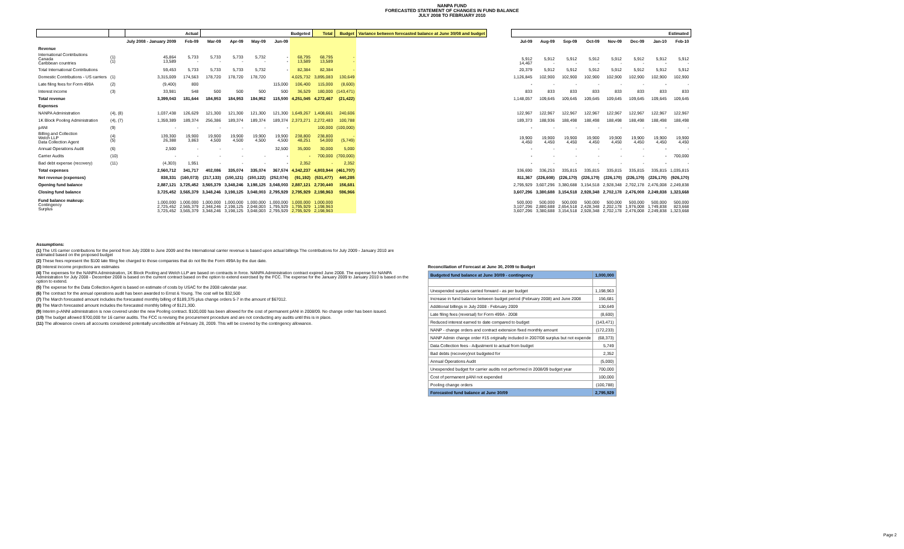NANPA FUND
FORECASTED STATEMENT OF CHANGES IN FUND BALANCE
JULY 2008 TO FEBRUARY 2010
| | | Actual | | Budgeted | | | | | Total | Budget | Variance between forecasted balance at June 30/08 and budget |
| --- | --- | --- | --- | --- | --- | --- | --- | --- | --- | --- | --- |
| | | July 2008 - January 2009 | Feb-09 | Mar-09 | Apr-09 | May-09 | Jun-09 | | | | |
| Revenue | | | | | | | | | | | |
| International Contributions Canada Caribbean countries | (1) (1) | 45,864 13,589 | 5,733 - | 5,733 - | 5,733 - | 5,732 - | - - | 68,795 13,589 | 68,795 13,589 | - - | |
| Total International Contributions | | 59,453 | 5,733 | 5,733 | 5,733 | 5,732 | - | 82,384 | 82,384 | - | |
| Domestic Contributions - US carriers | (1) | 3,315,009 | 174,563 | 178,720 | 178,720 | 178,720 | | 4,025,732 | 3,895,083 | 130,649 | |
| Late filing fees for Form 499A | (2) | (9,400) | 800 | | | | 115,000 | 106,400 | 115,000 | (8,600) | |
| Interest income | (3) | 33,981 | 548 | 500 | 500 | 500 | 500 | 36,529 | 180,000 | (143,471) | |
| Total revenue | | 3,399,043 | 181,644 | 184,953 | 184,953 | 184,952 | 115,500 | 4,251,045 | 4,272,467 | (21,422) | |
| Expenses | | | | | | | | | | | |
| NANPA Administration | (4), (8) | 1,037,438 | 126,629 | 121,300 | 121,300 | 121,300 | 121,300 | 1,649,267 | 1,408,661 | 240,606 | |
| 1K Block Pooling Administration | (4), (7) | 1,359,389 | 189,374 | 256,386 | 189,374 | 189,374 | 189,374 | 2,373,271 | 2,272,483 | 100,788 | |
| pANI | (9) | - | - | - | - | - | - | | 100,000 | (100,000) | |
| Billing and Collection Welch LLP Data Collection Agent | (4) (5) | 139,300 26,388 | 19,900 3,863 | 19,900 4,500 | 19,900 4,500 | 19,900 4,500 | 19,900 4,500 | 238,800 48,251 | 238,800 54,000 | - (5,749) | |
| Annual Operations Audit | (6) | 2,500 | - | - | - | | 32,500 | 35,000 | 30,000 | 5,000 | |
| Carrier Audits | (10) | - | - | - | - | - | - | - | 700,000 | (700,000) | |
| Bad debt expense (recovery) | (11) | (4,303) | 1,951 | - | - | - | - | 2,352 | - | 2,352 | |
| Total expenses | | 2,560,712 | 341,717 | 402,086 | 335,074 | 335,074 | 367,574 | 4,342,237 | 4,803,944 | (461,707) | |
| Net revenue (expenses) | | 838,331 | (160,073) | (217,133) | (150,121) | (150,122) | (252,074) | (91,192) | (531,477) | 440,285 | |
| Opening fund balance | | 2,887,121 | 3,725,452 | 3,565,379 | 3,348,246 | 3,198,125 | 3,048,003 | 2,887,121 | 2,730,440 | 156,681 | |
| Closing fund balance | | 3,725,452 | 3,565,379 | 3,348,246 | 3,198,125 | 3,048,003 | 2,795,929 | 2,795,929 | 2,198,963 | 596,966 | |
| Fund balance makeup: Contingency Surplus | | 1,000,000 2,725,452 3,725,452 | 1,000,000 2,565,379 3,565,379 | 1,000,000 2,348,246 3,348,246 | 1,000,000 2,198,125 3,198,125 | 1,000,000 2,048,003 3,048,003 | 1,000,000 1,795,929 2,795,929 | 1,000,000 1,795,929 2,795,929 | 1,000,000 1,198,963 2,198,963 | | |
| Estimated | | | | | | | |
| --- | --- | --- | --- | --- | --- | --- | --- |
| Jul-09 | Aug-09 | Sep-09 | Oct-09 | Nov-09 | Dec-09 | Jan-10 | Feb-10 |
| 5,912 14,467 | 5,912 - | 5,912 - | 5,912 - | 5,912 - | 5,912 - | 5,912 - | 5,912 - |
| 20,379 | 5,912 | 5,912 | 5,912 | 5,912 | 5,912 | 5,912 | 5,912 |
| 1,126,845 | 102,900 | 102,900 | 102,900 | 102,900 | 102,900 | 102,900 | 102,900 |
| - | - | - | - | - | - | - | - |
| 833 | 833 | 833 | 833 | 833 | 833 | 833 | 833 |
| 1,148,057 | 109,645 | 109,645 | 109,645 | 109,645 | 109,645 | 109,645 | 109,645 |
| 122,967 | 122,967 | 122,967 | 122,967 | 122,967 | 122,967 | 122,967 | 122,967 |
| 189,373 | 188,936 | 188,498 | 188,498 | 188,498 | 188,498 | 188,498 | 188,498 |
| - | - | - | - | - | - | - | - |
| 19,900 4,450 | 19,900 4,450 | 19,900 4,450 | 19,900 4,450 | 19,900 4,450 | 19,900 4,450 | 19,900 4,450 | 19,900 4,450 |
| - | - | - | - | - | - | - | - |
| - | - | - | - | - | - | - | 700,000 |
| - | - | - | - | - | - | - | - |
| 336,690 | 336,253 | 335,815 | 335,815 | 335,815 | 335,815 | 335,815 | 1,035,815 |
| 811,367 | (226,608) | (226,170) | (226,170) | (226,170) | (226,170) | (226,170) | (926,170) |
| 2,795,929 | 3,607,296 | 3,380,688 | 3,154,518 | 2,928,348 | 2,702,178 | 2,476,008 | 2,249,838 |
| 3,607,296 | 3,380,688 | 3,154,518 | 2,928,348 | 2,702,178 | 2,476,008 | 2,249,838 | 1,323,668 |
| 500,000 3,107,296 3,607,296 | 500,000 2,880,688 3,380,688 | 500,000 2,654,518 3,154,518 | 500,000 2,428,348 2,928,348 | 500,000 2,202,178 2,702,178 | 500,000 1,976,008 2,476,008 | 500,000 1,749,838 2,249,838 | 500,000 823,668 1,323,668 |
Assumptions:
(1) The US carrier contributions for the period from July 2008 to June 2009 and the International carrier revenue is based upon actual billings The contributions for July 2009 - January 2010 are estimated based on the proposed budget
(2) These fees represent the $100 late filing fee charged to those companies that do not file the Form 499A by the due date.
(3) Interest income projections are estimates
(4) The expenses for the NANPA Administration, 1K Block Pooling and Welch LLP are based on contracts in force. NANPA Administration contract expired June 2008. The expense for NANPA Administration for July 2008 - December 2008 is based on the current contract based on the option to extend exercised by the FCC. The expense for the January 2009 to January 2010 is based on the option to extend.
(5) The expense for the Data Collection Agent is based on estimate of costs by USAC for the 2008 calendar year.
(6) The contract for the annual operations audit has been awarded to Ernst & Young. The cost will be $32,500
(7) The March forecasted amount includes the forecasted monthly billing of $189,375 plus change orders 5-7 in the amount of $67012.
(8) The March forecasted amount includes the forecasted monthly billing of $121,300.
(9) Interim p-ANNI administration is now covered under the new Pooling contract. $100,000 has been allowed for the cost of permanent pANI in 2008/09. No change order has been issued.
(10) The budget allowed $700,000 for 16 carrier audits. The FCC is revising the procurement procedure and are not conducting any audits until this is in place.
(11) The allowance covers all accounts considered potentially uncollectible at February 28, 2009. This will be covered by the contingency allowance.
Reconciliation of Forecast at June 30, 2009 to Budget
| Budgeted fund balance at June 30/09 - contingency | 1,000,000 |
| Unexpended surplus carried forward - as per budget | 1,198,963 |
| Increase in fund balance between budget period (February 2008) and June 2008 | 156,681 |
| Additional billings in July 2008 - February 2009 | 130,649 |
| Late filing fees (reversal) for Form 499A - 2008 | (8,600) |
| Reduced interest earned to date compared to budget | (143,471) |
| NANP - change orders and contract extension fixed monthly amount | (172,233) |
| NANP Admin change order #15 originally included in 2007/08 surplus but not expende | (68,373) |
| Data Collection fees - Adjustment to actual from budget | 5,749 |
| Bad debts (recovery)not budgeted for | 2,352 |
| Annual Operations Audit | (5,000) |
| Unexpended budget for carrier audits not performed in 2008/09 budget year | 700,000 |
| Cost of permanent pANI not expended | 100,000 |
| Pooling change orders | (100,788) |
| Forecasted fund balance at June 30/09 | 2,795,929 |
Page 2